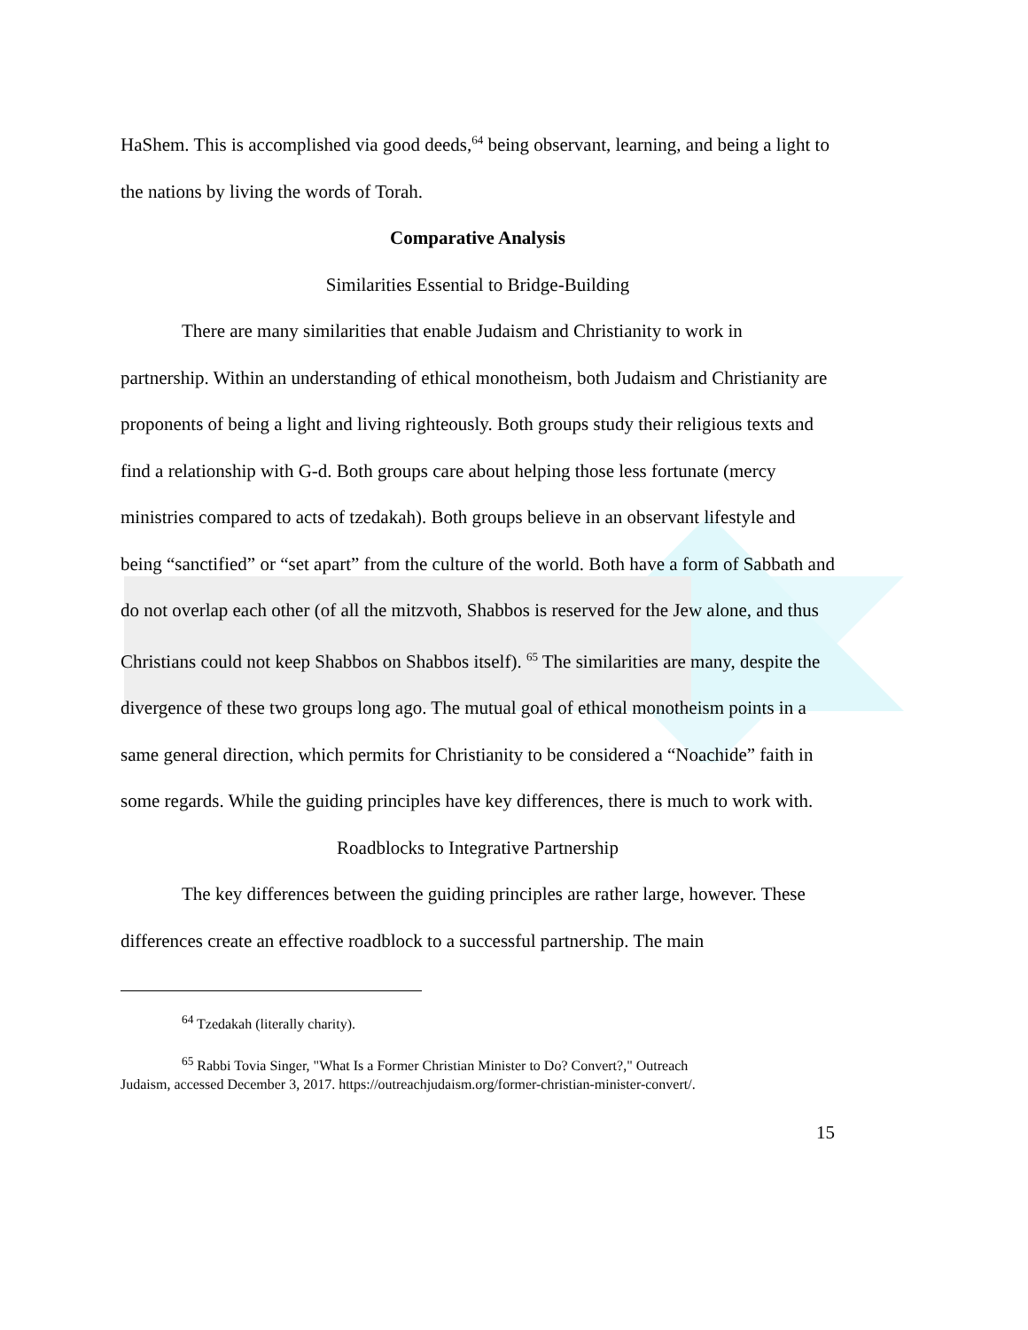HaShem. This is accomplished via good deeds,<sup>64</sup> being observant, learning, and being a light to the nations by living the words of Torah.
Comparative Analysis
Similarities Essential to Bridge-Building
There are many similarities that enable Judaism and Christianity to work in partnership. Within an understanding of ethical monotheism, both Judaism and Christianity are proponents of being a light and living righteously. Both groups study their religious texts and find a relationship with G-d. Both groups care about helping those less fortunate (mercy ministries compared to acts of tzedakah). Both groups believe in an observant lifestyle and being “sanctified” or “set apart” from the culture of the world. Both have a form of Sabbath and do not overlap each other (of all the mitzvoth, Shabbos is reserved for the Jew alone, and thus Christians could not keep Shabbos on Shabbos itself). <sup>65</sup> The similarities are many, despite the divergence of these two groups long ago. The mutual goal of ethical monotheism points in a same general direction, which permits for Christianity to be considered a “Noachide” faith in some regards. While the guiding principles have key differences, there is much to work with.
Roadblocks to Integrative Partnership
The key differences between the guiding principles are rather large, however. These differences create an effective roadblock to a successful partnership. The main
<sup>64</sup> Tzedakah (literally charity).
<sup>65</sup> Rabbi Tovia Singer, "What Is a Former Christian Minister to Do? Convert?," Outreach
Judaism, accessed December 3, 2017. https://outreachjudaism.org/former-christian-minister-convert/.
15